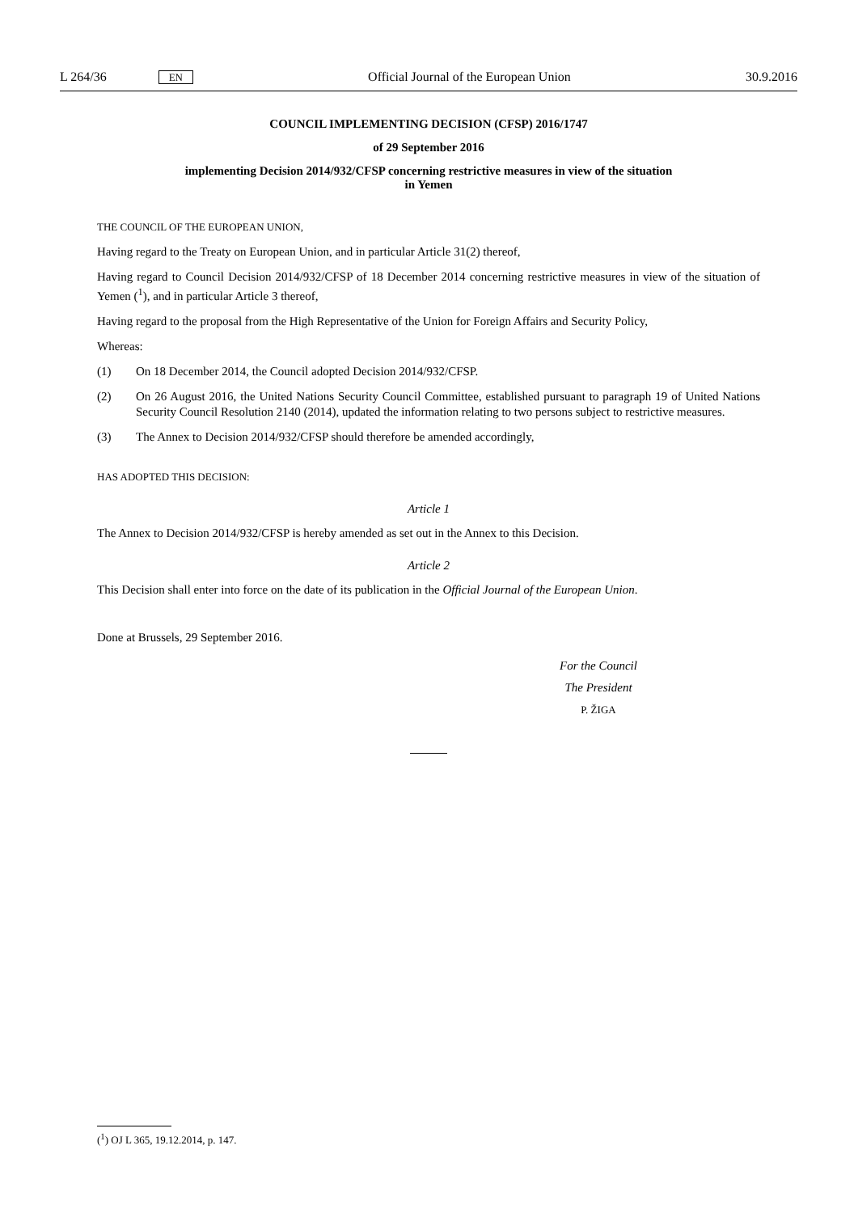L 264/36 EN Official Journal of the European Union 30.9.2016
COUNCIL IMPLEMENTING DECISION (CFSP) 2016/1747
of 29 September 2016
implementing Decision 2014/932/CFSP concerning restrictive measures in view of the situation
in Yemen
THE COUNCIL OF THE EUROPEAN UNION,
Having regard to the Treaty on European Union, and in particular Article 31(2) thereof,
Having regard to Council Decision 2014/932/CFSP of 18 December 2014 concerning restrictive measures in view of the situation of Yemen (<sup>1</sup>), and in particular Article 3 thereof,
Having regard to the proposal from the High Representative of the Union for Foreign Affairs and Security Policy,
Whereas:
(1) On 18 December 2014, the Council adopted Decision 2014/932/CFSP.
(2) On 26 August 2016, the United Nations Security Council Committee, established pursuant to paragraph 19 of United Nations Security Council Resolution 2140 (2014), updated the information relating to two persons subject to restrictive measures.
(3) The Annex to Decision 2014/932/CFSP should therefore be amended accordingly,
HAS ADOPTED THIS DECISION:
Article 1
The Annex to Decision 2014/932/CFSP is hereby amended as set out in the Annex to this Decision.
Article 2
This Decision shall enter into force on the date of its publication in the Official Journal of the European Union.
Done at Brussels, 29 September 2016.
For the Council
The President
P. ŽIGA
(<sup>1</sup>) OJ L 365, 19.12.2014, p. 147.